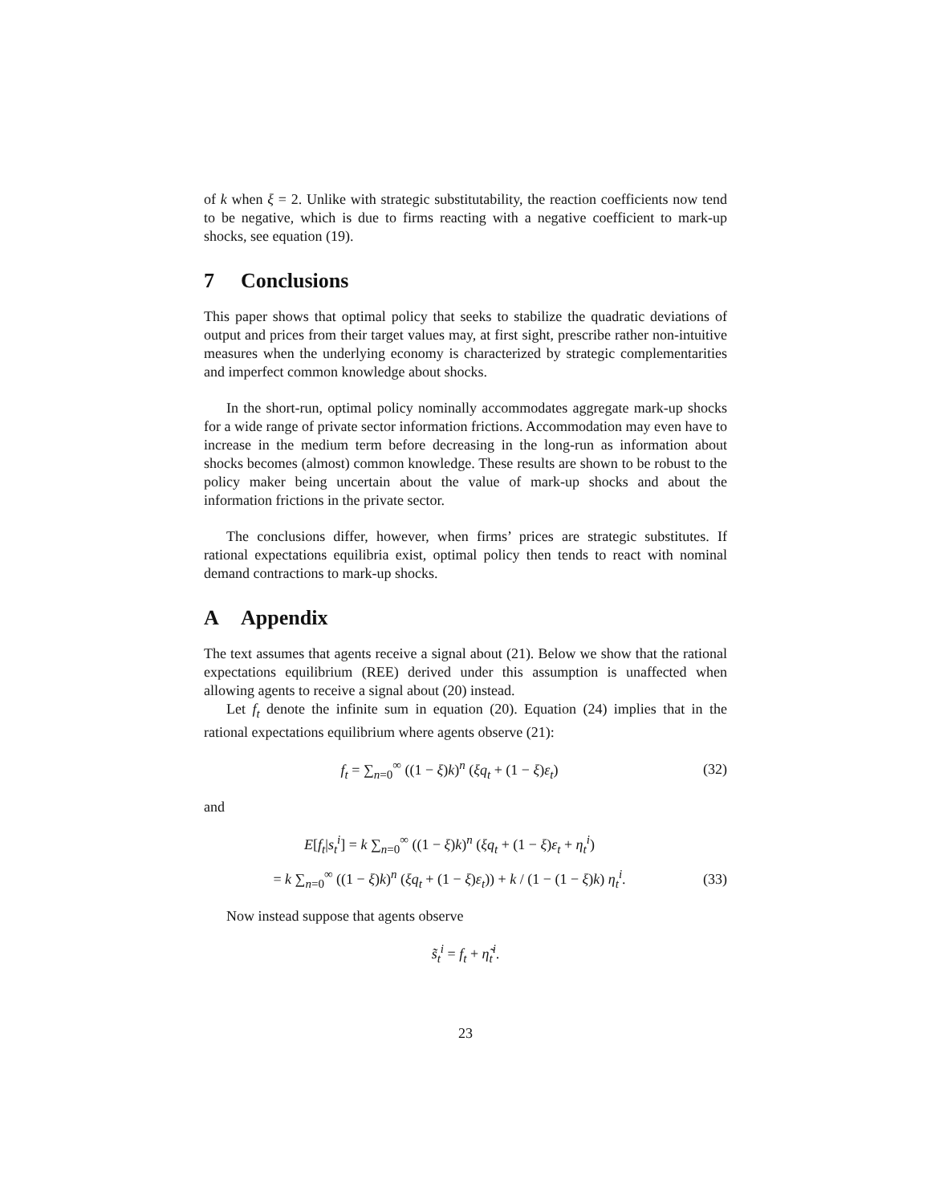of k when ξ = 2. Unlike with strategic substitutability, the reaction coefficients now tend to be negative, which is due to firms reacting with a negative coefficient to mark-up shocks, see equation (19).
7 Conclusions
This paper shows that optimal policy that seeks to stabilize the quadratic deviations of output and prices from their target values may, at first sight, prescribe rather non-intuitive measures when the underlying economy is characterized by strategic complementarities and imperfect common knowledge about shocks.
In the short-run, optimal policy nominally accommodates aggregate mark-up shocks for a wide range of private sector information frictions. Accommodation may even have to increase in the medium term before decreasing in the long-run as information about shocks becomes (almost) common knowledge. These results are shown to be robust to the policy maker being uncertain about the value of mark-up shocks and about the information frictions in the private sector.
The conclusions differ, however, when firms’ prices are strategic substitutes. If rational expectations equilibria exist, optimal policy then tends to react with nominal demand contractions to mark-up shocks.
A Appendix
The text assumes that agents receive a signal about (21). Below we show that the rational expectations equilibrium (REE) derived under this assumption is unaffected when allowing agents to receive a signal about (20) instead.
Let f<sub>t</sub> denote the infinite sum in equation (20). Equation (24) implies that in the rational expectations equilibrium where agents observe (21):
f<sub>t</sub> = ∑<sub>n=0</sub><sup>∞</sup> ((1 − ξ)k)<sup>n</sup> (ξq<sub>t</sub> + (1 − ξ)ε<sub>t</sub>)
(32)
and
E[f<sub>t</sub>|s<sub>t</sub><sup>i</sup>] = k ∑<sub>n=0</sub><sup>∞</sup> ((1 − ξ)k)<sup>n</sup> (ξq<sub>t</sub> + (1 − ξ)ε<sub>t</sub> + η<sub>t</sub><sup>i</sup>)
= k ∑<sub>n=0</sub><sup>∞</sup> ((1 − ξ)k)<sup>n</sup> (ξq<sub>t</sub> + (1 − ξ)ε<sub>t</sub>)) + k / (1 − (1 − ξ)k) η<sub>t</sub><sup>i</sup>.
(33)
Now instead suppose that agents observe
s̃<sub>t</sub><sup>i</sup> = f<sub>t</sub> + η̃<sub>t</sub><sup>i</sup>.
23